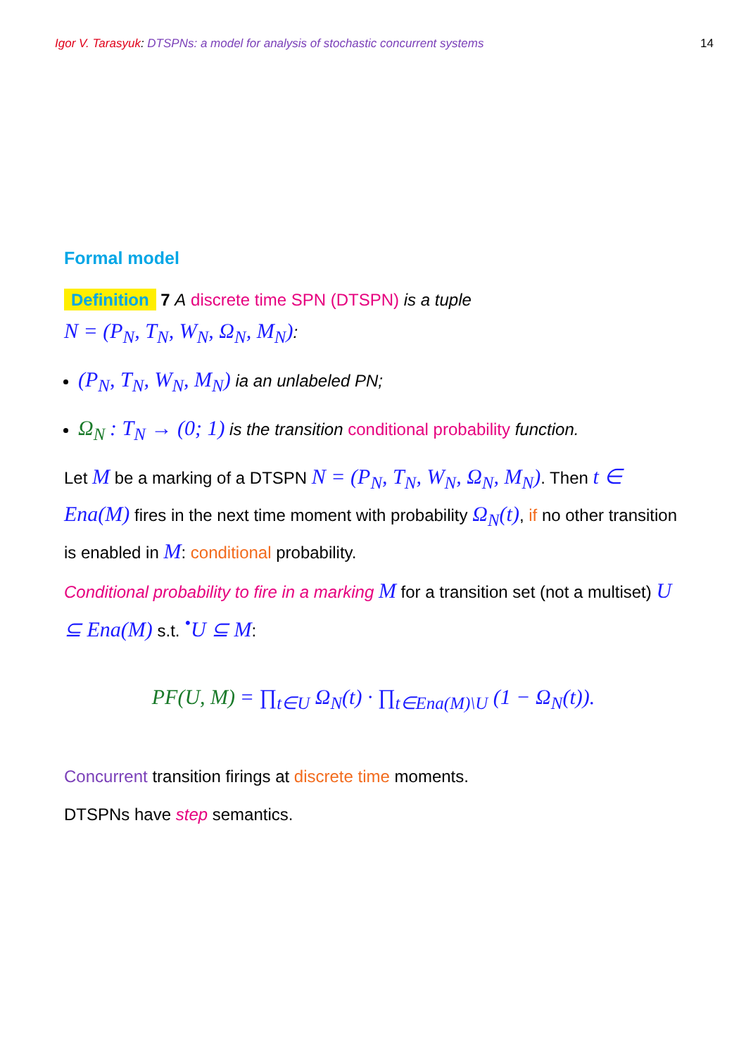Igor V. Tarasyuk: DTSPNs: a model for analysis of stochastic concurrent systems 14
Formal model
Definition 7 A discrete time SPN (DTSPN) is a tuple
N = (P<sub>N</sub>, T<sub>N</sub>, W<sub>N</sub>, Ω<sub>N</sub>, M<sub>N</sub>):
(P<sub>N</sub>, T<sub>N</sub>, W<sub>N</sub>, M<sub>N</sub>) ia an unlabeled PN;
Ω<sub>N</sub> : T<sub>N</sub> → (0; 1) is the transition conditional probability function.
Let M be a marking of a DTSPN N = (P<sub>N</sub>, T<sub>N</sub>, W<sub>N</sub>, Ω<sub>N</sub>, M<sub>N</sub>). Then t ∈ Ena(M) fires in the next time moment with probability Ω<sub>N</sub>(t), if no other transition is enabled in M: conditional probability.
Conditional probability to fire in a marking M for a transition set (not a multiset) U ⊆ Ena(M) s.t. <sup>•</sup>U ⊆ M:
PF(U, M) = ∏<sub>t∈U</sub> Ω<sub>N</sub>(t) · ∏<sub>t∈Ena(M)\U</sub> (1 − Ω<sub>N</sub>(t)).
Concurrent transition firings at discrete time moments.
DTSPNs have step semantics.